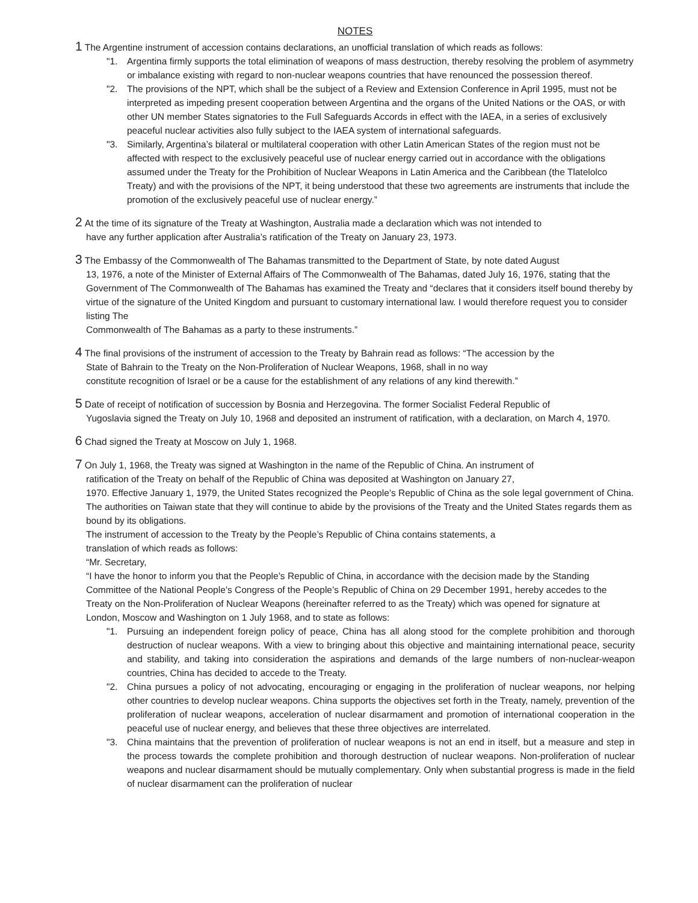NOTES
1 The Argentine instrument of accession contains declarations, an unofficial translation of which reads as follows:
"1. Argentina firmly supports the total elimination of weapons of mass destruction, thereby resolving the problem of asymmetry or imbalance existing with regard to non-nuclear weapons countries that have renounced the possession thereof.
"2. The provisions of the NPT, which shall be the subject of a Review and Extension Conference in April 1995, must not be interpreted as impeding present cooperation between Argentina and the organs of the United Nations or the OAS, or with other UN member States signatories to the Full Safeguards Accords in effect with the IAEA, in a series of exclusively peaceful nuclear activities also fully subject to the IAEA system of international safeguards.
"3. Similarly, Argentina’s bilateral or multilateral cooperation with other Latin American States of the region must not be affected with respect to the exclusively peaceful use of nuclear energy carried out in accordance with the obligations assumed under the Treaty for the Prohibition of Nuclear Weapons in Latin America and the Caribbean (the Tlatelolco Treaty) and with the provisions of the NPT, it being understood that these two agreements are instruments that include the promotion of the exclusively peaceful use of nuclear energy.”
2 At the time of its signature of the Treaty at Washington, Australia made a declaration which was not intended to
have any further application after Australia’s ratification of the Treaty on January 23, 1973.
3 The Embassy of the Commonwealth of The Bahamas transmitted to the Department of State, by note dated August
13, 1976, a note of the Minister of External Affairs of The Commonwealth of The Bahamas, dated July 16, 1976, stating that the Government of The Commonwealth of The Bahamas has examined the Treaty and “declares that it considers itself bound thereby by virtue of the signature of the United Kingdom and pursuant to customary international law. I would therefore request you to consider listing The
Commonwealth of The Bahamas as a party to these instruments.”
4 The final provisions of the instrument of accession to the Treaty by Bahrain read as follows: “The accession by the
State of Bahrain to the Treaty on the Non-Proliferation of Nuclear Weapons, 1968, shall in no way
constitute recognition of Israel or be a cause for the establishment of any relations of any kind therewith.”
5 Date of receipt of notification of succession by Bosnia and Herzegovina. The former Socialist Federal Republic of
Yugoslavia signed the Treaty on July 10, 1968 and deposited an instrument of ratification, with a declaration, on March 4, 1970.
6 Chad signed the Treaty at Moscow on July 1, 1968.
7 On July 1, 1968, the Treaty was signed at Washington in the name of the Republic of China. An instrument of
ratification of the Treaty on behalf of the Republic of China was deposited at Washington on January 27,
1970. Effective January 1, 1979, the United States recognized the People’s Republic of China as the sole legal government of China. The authorities on Taiwan state that they will continue to abide by the provisions of the Treaty and the United States regards them as bound by its obligations.
The instrument of accession to the Treaty by the People’s Republic of China contains statements, a
translation of which reads as follows:
“Mr. Secretary,
“I have the honor to inform you that the People’s Republic of China, in accordance with the decision made by the Standing Committee of the National People’s Congress of the People’s Republic of China on 29 December 1991, hereby accedes to the Treaty on the Non-Proliferation of Nuclear Weapons (hereinafter referred to as the Treaty) which was opened for signature at London, Moscow and Washington on 1 July 1968, and to state as follows:
"1. Pursuing an independent foreign policy of peace, China has all along stood for the complete prohibition and thorough destruction of nuclear weapons. With a view to bringing about this objective and maintaining international peace, security and stability, and taking into consideration the aspirations and demands of the large numbers of non-nuclear-weapon countries, China has decided to accede to the Treaty.
"2. China pursues a policy of not advocating, encouraging or engaging in the proliferation of nuclear weapons, nor helping other countries to develop nuclear weapons. China supports the objectives set forth in the Treaty, namely, prevention of the proliferation of nuclear weapons, acceleration of nuclear disarmament and promotion of international cooperation in the peaceful use of nuclear energy, and believes that these three objectives are interrelated.
"3. China maintains that the prevention of proliferation of nuclear weapons is not an end in itself, but a measure and step in the process towards the complete prohibition and thorough destruction of nuclear weapons. Non-proliferation of nuclear weapons and nuclear disarmament should be mutually complementary. Only when substantial progress is made in the field of nuclear disarmament can the proliferation of nuclear